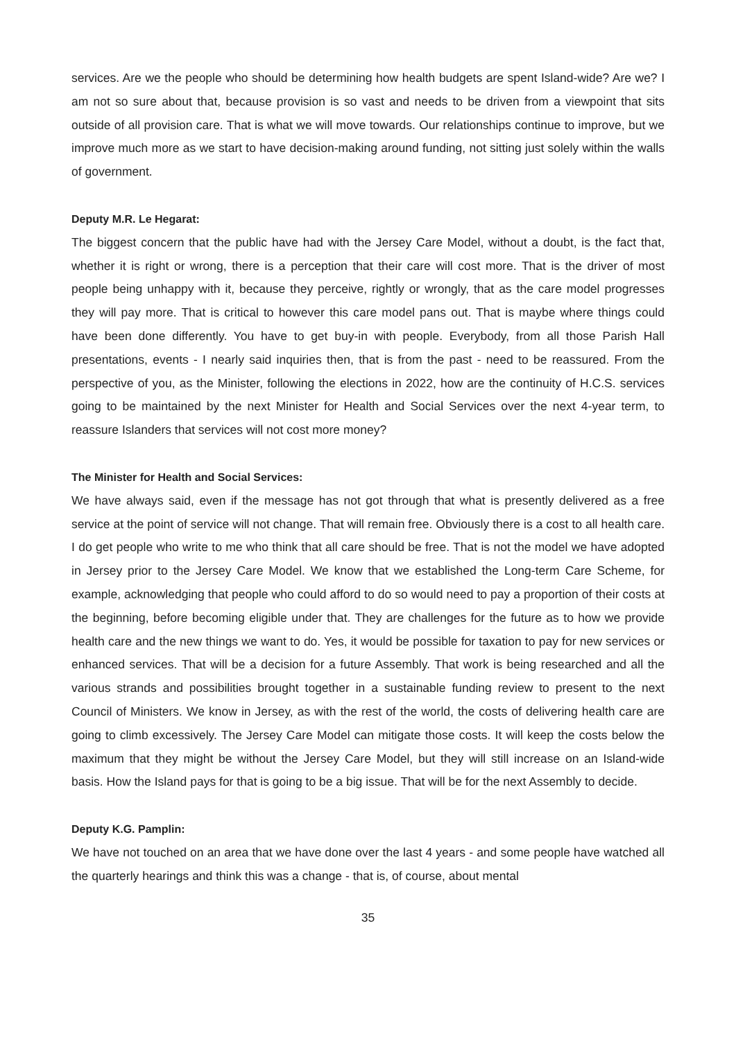services. Are we the people who should be determining how health budgets are spent Island-wide? Are we? I am not so sure about that, because provision is so vast and needs to be driven from a viewpoint that sits outside of all provision care. That is what we will move towards. Our relationships continue to improve, but we improve much more as we start to have decision-making around funding, not sitting just solely within the walls of government.
Deputy M.R. Le Hegarat:
The biggest concern that the public have had with the Jersey Care Model, without a doubt, is the fact that, whether it is right or wrong, there is a perception that their care will cost more. That is the driver of most people being unhappy with it, because they perceive, rightly or wrongly, that as the care model progresses they will pay more. That is critical to however this care model pans out. That is maybe where things could have been done differently. You have to get buy-in with people. Everybody, from all those Parish Hall presentations, events - I nearly said inquiries then, that is from the past - need to be reassured. From the perspective of you, as the Minister, following the elections in 2022, how are the continuity of H.C.S. services going to be maintained by the next Minister for Health and Social Services over the next 4-year term, to reassure Islanders that services will not cost more money?
The Minister for Health and Social Services:
We have always said, even if the message has not got through that what is presently delivered as a free service at the point of service will not change. That will remain free. Obviously there is a cost to all health care. I do get people who write to me who think that all care should be free. That is not the model we have adopted in Jersey prior to the Jersey Care Model. We know that we established the Long-term Care Scheme, for example, acknowledging that people who could afford to do so would need to pay a proportion of their costs at the beginning, before becoming eligible under that. They are challenges for the future as to how we provide health care and the new things we want to do. Yes, it would be possible for taxation to pay for new services or enhanced services. That will be a decision for a future Assembly. That work is being researched and all the various strands and possibilities brought together in a sustainable funding review to present to the next Council of Ministers. We know in Jersey, as with the rest of the world, the costs of delivering health care are going to climb excessively. The Jersey Care Model can mitigate those costs. It will keep the costs below the maximum that they might be without the Jersey Care Model, but they will still increase on an Island-wide basis. How the Island pays for that is going to be a big issue. That will be for the next Assembly to decide.
Deputy K.G. Pamplin:
We have not touched on an area that we have done over the last 4 years - and some people have watched all the quarterly hearings and think this was a change - that is, of course, about mental
35